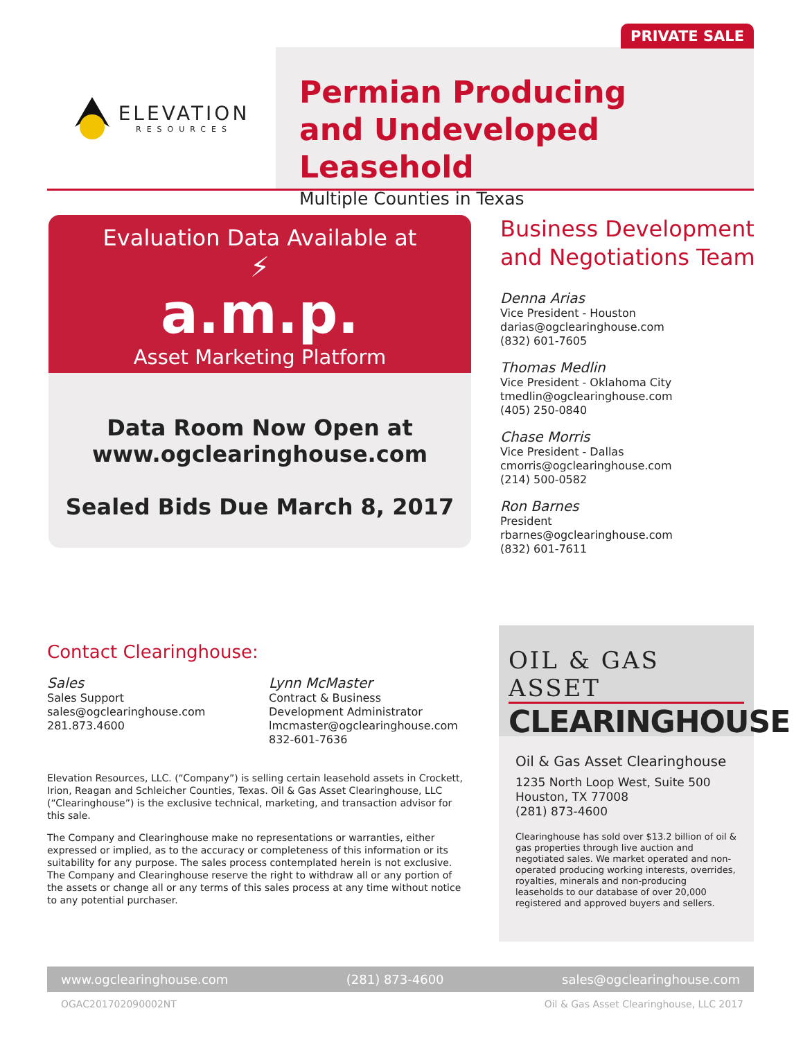PRIVATE SALE
ELEVATION
RESOURCES
Permian Producing
and Undeveloped Leasehold
Multiple Counties in Texas
Evaluation Data Available at
⚡
a.m.p.
Asset Marketing Platform
Data Room Now Open at
www.ogclearinghouse.com
Sealed Bids Due March 8, 2017
Business Development and Negotiations Team
Denna Arias
Vice President - Houston
darias@ogclearinghouse.com
(832) 601-7605
Thomas Medlin
Vice President - Oklahoma City
tmedlin@ogclearinghouse.com
(405) 250-0840
Chase Morris
Vice President - Dallas
cmorris@ogclearinghouse.com
(214) 500-0582
Ron Barnes
President
rbarnes@ogclearinghouse.com
(832) 601-7611
Contact Clearinghouse:
Sales
Sales Support
sales@ogclearinghouse.com
281.873.4600
Lynn McMaster
Contract & Business
Development Administrator
lmcmaster@ogclearinghouse.com
832-601-7636
Elevation Resources, LLC. (“Company”) is selling certain leasehold assets in Crockett, Irion, Reagan and Schleicher Counties, Texas. Oil & Gas Asset Clearinghouse, LLC (“Clearinghouse”) is the exclusive technical, marketing, and transaction advisor for this sale.
The Company and Clearinghouse make no representations or warranties, either expressed or implied, as to the accuracy or completeness of this information or its suitability for any purpose. The sales process contemplated herein is not exclusive. The Company and Clearinghouse reserve the right to withdraw all or any portion of the assets or change all or any terms of this sales process at any time without notice to any potential purchaser.
OIL & GAS ASSET
CLEARINGHOUSE
Oil & Gas Asset Clearinghouse
1235 North Loop West, Suite 500
Houston, TX 77008
(281) 873-4600
Clearinghouse has sold over $13.2 billion of oil & gas properties through live auction and negotiated sales. We market operated and non-operated producing working interests, overrides, royalties, minerals and non-producing leaseholds to our database of over 20,000 registered and approved buyers and sellers.
www.ogclearinghouse.com (281) 873-4600 sales@ogclearinghouse.com
OGAC201702090002NT Oil & Gas Asset Clearinghouse, LLC 2017